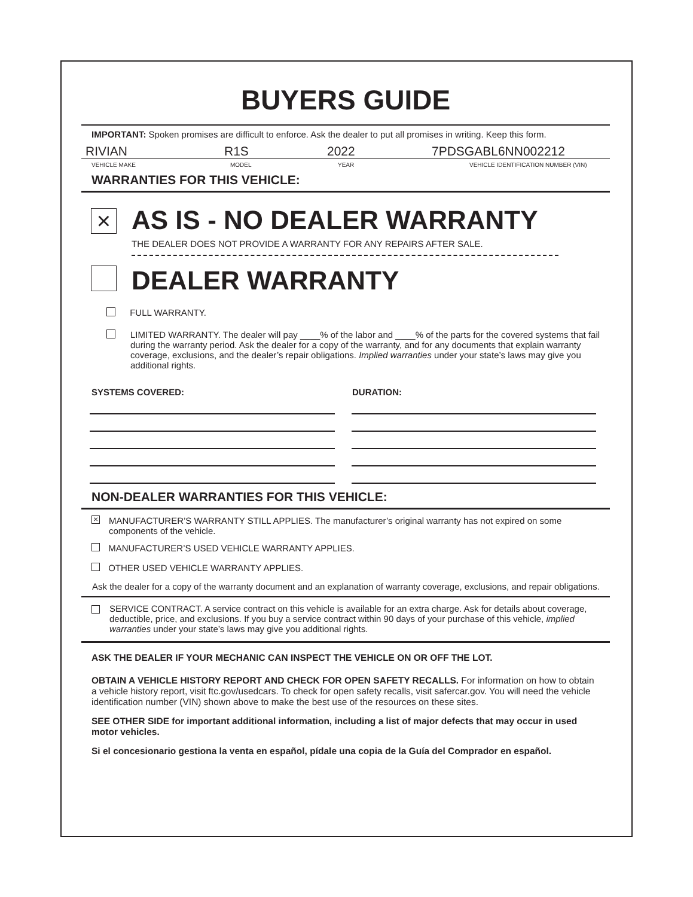BUYERS GUIDE
IMPORTANT: Spoken promises are difficult to enforce. Ask the dealer to put all promises in writing. Keep this form.
RIVIAN R1S 2022 7PDSGABL6NN002212
VEHICLE MAKE MODEL YEAR VEHICLE IDENTIFICATION NUMBER (VIN)
WARRANTIES FOR THIS VEHICLE:
× AS IS - NO DEALER WARRANTY
THE DEALER DOES NOT PROVIDE A WARRANTY FOR ANY REPAIRS AFTER SALE.
DEALER WARRANTY
FULL WARRANTY.
LIMITED WARRANTY. The dealer will pay ____% of the labor and ____% of the parts for the covered systems that fail during the warranty period. Ask the dealer for a copy of the warranty, and for any documents that explain warranty coverage, exclusions, and the dealer’s repair obligations. Implied warranties under your state’s laws may give you additional rights.
SYSTEMS COVERED: DURATION:
NON-DEALER WARRANTIES FOR THIS VEHICLE:
×
MANUFACTURER’S WARRANTY STILL APPLIES. The manufacturer’s original warranty has not expired on some components of the vehicle.
MANUFACTURER’S USED VEHICLE WARRANTY APPLIES.
OTHER USED VEHICLE WARRANTY APPLIES.
Ask the dealer for a copy of the warranty document and an explanation of warranty coverage, exclusions, and repair obligations.
SERVICE CONTRACT. A service contract on this vehicle is available for an extra charge. Ask for details about coverage, deductible, price, and exclusions. If you buy a service contract within 90 days of your purchase of this vehicle, implied warranties under your state’s laws may give you additional rights.
ASK THE DEALER IF YOUR MECHANIC CAN INSPECT THE VEHICLE ON OR OFF THE LOT.
OBTAIN A VEHICLE HISTORY REPORT AND CHECK FOR OPEN SAFETY RECALLS. For information on how to obtain a vehicle history report, visit ftc.gov/usedcars. To check for open safety recalls, visit safercar.gov. You will need the vehicle identification number (VIN) shown above to make the best use of the resources on these sites.
SEE OTHER SIDE for important additional information, including a list of major defects that may occur in used motor vehicles.
Si el concesionario gestiona la venta en español, pídale una copia de la Guía del Comprador en español.